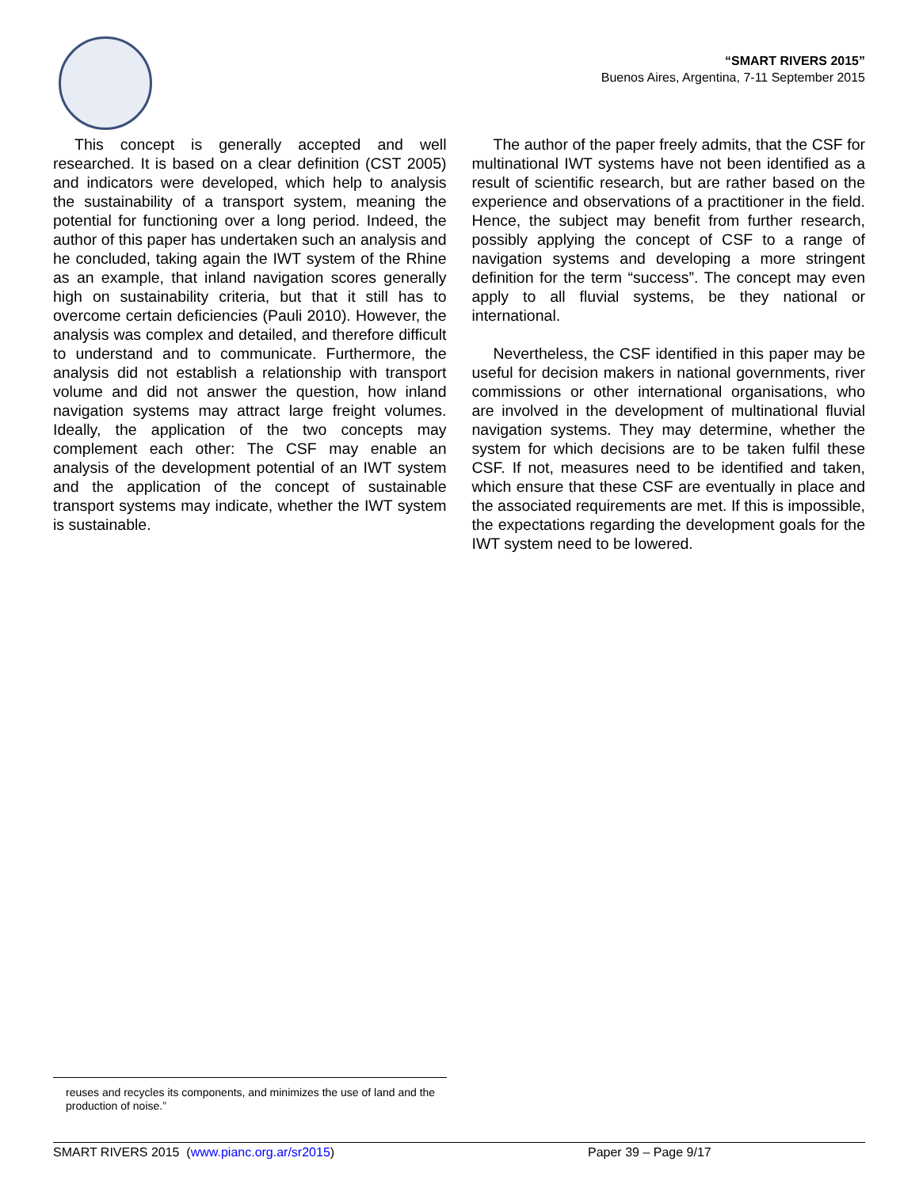“SMART RIVERS 2015”
Buenos Aires, Argentina, 7-11 September 2015
This concept is generally accepted and well researched. It is based on a clear definition (CST 2005) and indicators were developed, which help to analysis the sustainability of a transport system, meaning the potential for functioning over a long period. Indeed, the author of this paper has undertaken such an analysis and he concluded, taking again the IWT system of the Rhine as an example, that inland navigation scores generally high on sustainability criteria, but that it still has to overcome certain deficiencies (Pauli 2010). However, the analysis was complex and detailed, and therefore difficult to understand and to communicate. Furthermore, the analysis did not establish a relationship with transport volume and did not answer the question, how inland navigation systems may attract large freight volumes. Ideally, the application of the two concepts may complement each other: The CSF may enable an analysis of the development potential of an IWT system and the application of the concept of sustainable transport systems may indicate, whether the IWT system is sustainable.
The author of the paper freely admits, that the CSF for multinational IWT systems have not been identified as a result of scientific research, but are rather based on the experience and observations of a practitioner in the field. Hence, the subject may benefit from further research, possibly applying the concept of CSF to a range of navigation systems and developing a more stringent definition for the term “success”. The concept may even apply to all fluvial systems, be they national or international.
Nevertheless, the CSF identified in this paper may be useful for decision makers in national governments, river commissions or other international organisations, who are involved in the development of multinational fluvial navigation systems. They may determine, whether the system for which decisions are to be taken fulfil these CSF. If not, measures need to be identified and taken, which ensure that these CSF are eventually in place and the associated requirements are met. If this is impossible, the expectations regarding the development goals for the IWT system need to be lowered.
reuses and recycles its components, and minimizes the use of land and the production of noise.”
SMART RIVERS 2015 (www.pianc.org.ar/sr2015) Paper 39 – Page 9/17